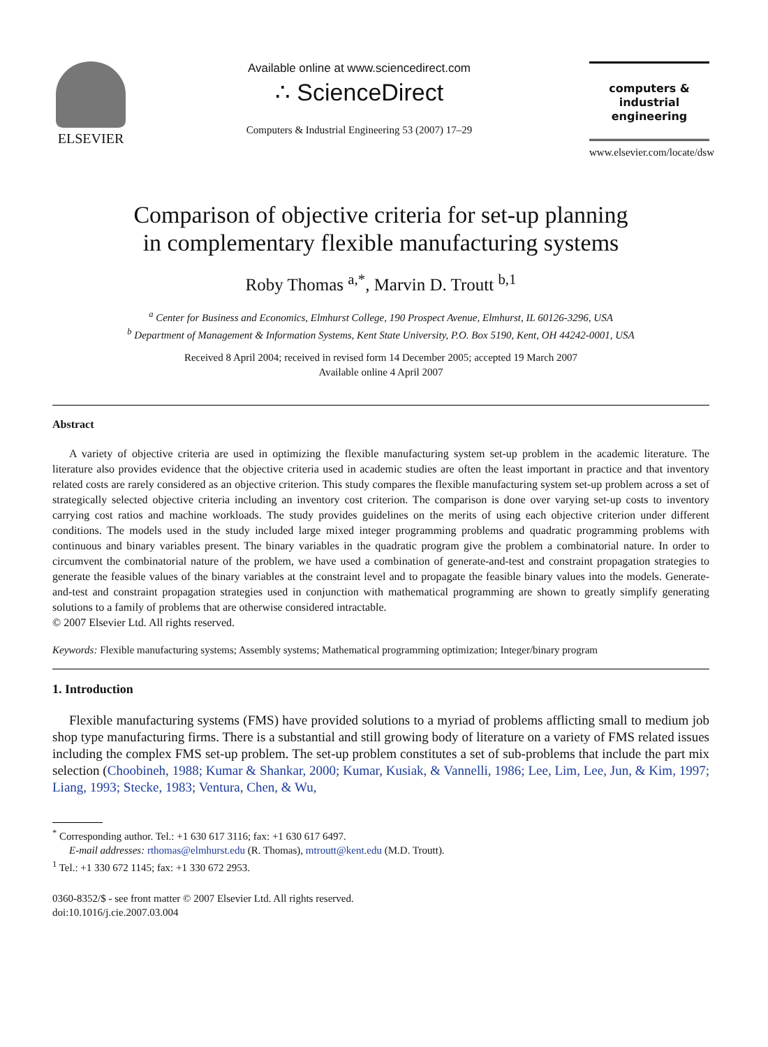ELSEVIER
Available online at www.sciencedirect.com
∴ ScienceDirect
Computers & Industrial Engineering 53 (2007) 17–29
computers &
industrial
engineering
www.elsevier.com/locate/dsw
Comparison of objective criteria for set-up planning
in complementary flexible manufacturing systems
Roby Thomas <sup>a,*</sup>, Marvin D. Troutt <sup>b,1</sup>
<sup>a</sup> Center for Business and Economics, Elmhurst College, 190 Prospect Avenue, Elmhurst, IL 60126-3296, USA
<sup>b</sup> Department of Management & Information Systems, Kent State University, P.O. Box 5190, Kent, OH 44242-0001, USA
Received 8 April 2004; received in revised form 14 December 2005; accepted 19 March 2007
Available online 4 April 2007
Abstract
A variety of objective criteria are used in optimizing the flexible manufacturing system set-up problem in the academic literature. The literature also provides evidence that the objective criteria used in academic studies are often the least important in practice and that inventory related costs are rarely considered as an objective criterion. This study compares the flexible manufacturing system set-up problem across a set of strategically selected objective criteria including an inventory cost criterion. The comparison is done over varying set-up costs to inventory carrying cost ratios and machine workloads. The study provides guidelines on the merits of using each objective criterion under different conditions. The models used in the study included large mixed integer programming problems and quadratic programming problems with continuous and binary variables present. The binary variables in the quadratic program give the problem a combinatorial nature. In order to circumvent the combinatorial nature of the problem, we have used a combination of generate-and-test and constraint propagation strategies to generate the feasible values of the binary variables at the constraint level and to propagate the feasible binary values into the models. Generate-and-test and constraint propagation strategies used in conjunction with mathematical programming are shown to greatly simplify generating solutions to a family of problems that are otherwise considered intractable.
© 2007 Elsevier Ltd. All rights reserved.
Keywords: Flexible manufacturing systems; Assembly systems; Mathematical programming optimization; Integer/binary program
1. Introduction
Flexible manufacturing systems (FMS) have provided solutions to a myriad of problems afflicting small to medium job shop type manufacturing firms. There is a substantial and still growing body of literature on a variety of FMS related issues including the complex FMS set-up problem. The set-up problem constitutes a set of sub-problems that include the part mix selection (Choobineh, 1988; Kumar & Shankar, 2000; Kumar, Kusiak, & Vannelli, 1986; Lee, Lim, Lee, Jun, & Kim, 1997; Liang, 1993; Stecke, 1983; Ventura, Chen, & Wu,
<sup>*</sup> Corresponding author. Tel.: +1 630 617 3116; fax: +1 630 617 6497.
E-mail addresses: rthomas@elmhurst.edu (R. Thomas), mtroutt@kent.edu (M.D. Troutt).
<sup>1</sup> Tel.: +1 330 672 1145; fax: +1 330 672 2953.
0360-8352/$ - see front matter © 2007 Elsevier Ltd. All rights reserved.
doi:10.1016/j.cie.2007.03.004